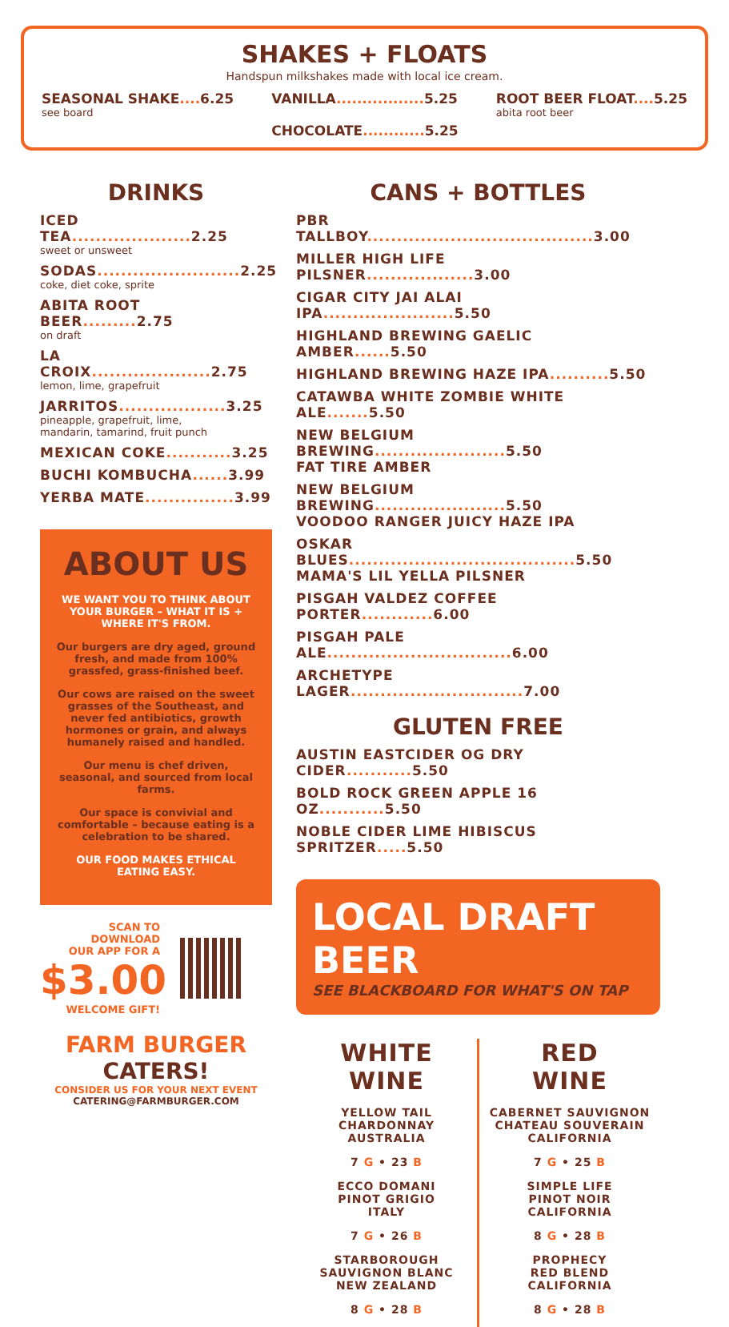SHAKES + FLOATS
Handspun milkshakes made with local ice cream.
SEASONAL SHAKE.... 6.25
see board
VANILLA................. 5.25
CHOCOLATE............ 5.25
ROOT BEER FLOAT.... 5.25
abita root beer
DRINKS
ICED TEA.................... 2.25
sweet or unsweet
SODAS........................ 2.25
coke, diet coke, sprite
ABITA ROOT BEER......... 2.75
on draft
LA CROIX.................... 2.75
lemon, lime, grapefruit
JARRITOS.................. 3.25
pineapple, grapefruit, lime,
mandarin, tamarind, fruit punch
MEXICAN COKE........... 3.25
BUCHI KOMBUCHA...... 3.99
YERBA MATE............... 3.99
ABOUT US
WE WANT YOU TO THINK ABOUT YOUR BURGER – WHAT IT IS + WHERE IT'S FROM.
Our burgers are dry aged, ground fresh, and made from 100% grassfed, grass-finished beef.
Our cows are raised on the sweet grasses of the Southeast, and never fed antibiotics, growth hormones or grain, and always humanely raised and handled.
Our menu is chef driven, seasonal, and sourced from local farms.
Our space is convivial and comfortable – because eating is a celebration to be shared.
OUR FOOD MAKES ETHICAL EATING EASY.
SCAN TO
DOWNLOAD
OUR APP FOR A
$3.00
WELCOME GIFT!
FARM BURGER
CATERS!
CONSIDER US FOR YOUR NEXT EVENT
CATERING@FARMBURGER.COM
CANS + BOTTLES
PBR TALLBOY...................................... 3.00
MILLER HIGH LIFE PILSNER.................. 3.00
CIGAR CITY JAI ALAI IPA...................... 5.50
HIGHLAND BREWING GAELIC AMBER...... 5.50
HIGHLAND BREWING HAZE IPA.......... 5.50
CATAWBA WHITE ZOMBIE WHITE ALE....... 5.50
NEW BELGIUM BREWING...................... 5.50
FAT TIRE AMBER
NEW BELGIUM BREWING...................... 5.50
VOODOO RANGER JUICY HAZE IPA
OSKAR BLUES...................................... 5.50
MAMA'S LIL YELLA PILSNER
PISGAH VALDEZ COFFEE PORTER............ 6.00
PISGAH PALE ALE............................... 6.00
ARCHETYPE LAGER............................. 7.00
GLUTEN FREE
AUSTIN EASTCIDER OG DRY CIDER........... 5.50
BOLD ROCK GREEN APPLE 16 OZ........... 5.50
NOBLE CIDER LIME HIBISCUS SPRITZER..... 5.50
LOCAL DRAFT BEER
SEE BLACKBOARD FOR WHAT'S ON TAP
WHITE
WINE
YELLOW TAIL
CHARDONNAY
AUSTRALIA
7 G • 23 B
ECCO DOMANI
PINOT GRIGIO
ITALY
7 G • 26 B
STARBOROUGH
SAUVIGNON BLANC
NEW ZEALAND
8 G • 28 B
RED
WINE
CABERNET SAUVIGNON
CHATEAU SOUVERAIN
CALIFORNIA
7 G • 25 B
SIMPLE LIFE
PINOT NOIR
CALIFORNIA
8 G • 28 B
PROPHECY
RED BLEND
CALIFORNIA
8 G • 28 B